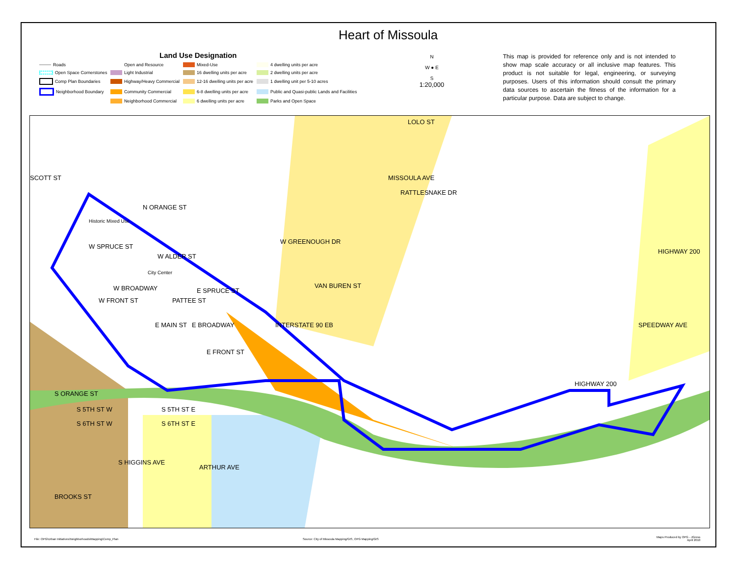Heart of Missoula
Land Use Designation
Roads Open and Resource Mixed-Use 4 dwelling units per acre Open Space Cornerstones Light Industrial 16 dwelling units per acre 2 dwelling units per acre Comp Plan Boundaries Highway/Heavy Commercial 12-16 dwelling units per acre 1 dwelling unit per 5-10 acres Neighborhood Boundary Community Commercial 6-8 dwelling units per acre Public and Quasi-public Lands and Facilities Neighborhood Commercial 6 dwelling units per acre Parks and Open Space
N
W ● E
S
1:20,000
This map is provided for reference only and is not intended to show map scale accuracy or all inclusive map features. This product is not suitable for legal, engineering, or surveying purposes. Users of this information should consult the primary data sources to ascertain the fitness of the information for a particular purpose. Data are subject to change.
LOLO ST
SCOTT ST
N ORANGE ST
Historic Mixed Use
W SPRUCE ST
W ALDER ST
City Center
W BROADWAY E SPRUCE ST
W FRONT ST PATTEE ST
E BROADWAY E MAIN ST
E FRONT ST
W GREENOUGH DR
VAN BUREN ST
MISSOULA AVE
RATTLESNAKE DR
INTERSTATE 90 EB
HIGHWAY 200
SPEEDWAY AVE
HIGHWAY 200
S ORANGE ST
S 5TH ST W S 5TH ST E
S 6TH ST W S 6TH ST E
S HIGGINS AVE
ARTHUR AVE
BROOKS ST
File: OPG\Urban Initiatives\Neighborhoods\Mapping\Comp_Plan
Source: City of Missoula Mapping/GIS, OPG Mapping/GIS
Maps Produced by OPG - JGress
April 2010